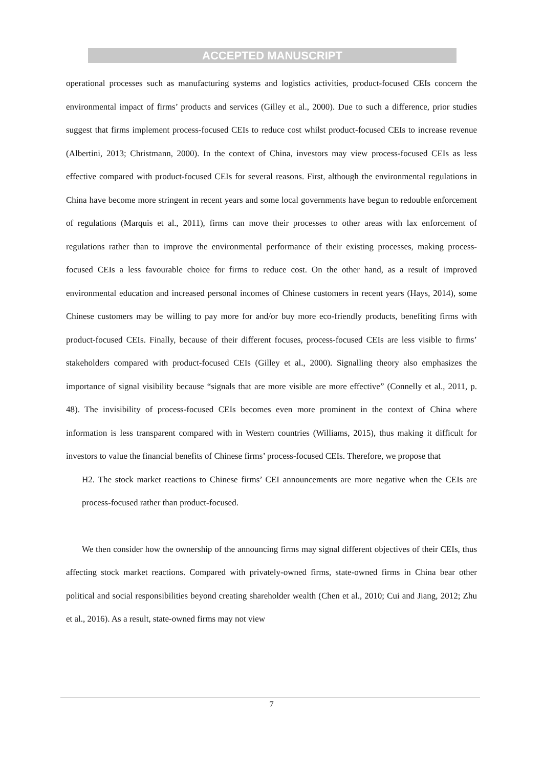ACCEPTED MANUSCRIPT
operational processes such as manufacturing systems and logistics activities, product-focused CEIs concern the environmental impact of firms’ products and services (Gilley et al., 2000). Due to such a difference, prior studies suggest that firms implement process-focused CEIs to reduce cost whilst product-focused CEIs to increase revenue (Albertini, 2013; Christmann, 2000). In the context of China, investors may view process-focused CEIs as less effective compared with product-focused CEIs for several reasons. First, although the environmental regulations in China have become more stringent in recent years and some local governments have begun to redouble enforcement of regulations (Marquis et al., 2011), firms can move their processes to other areas with lax enforcement of regulations rather than to improve the environmental performance of their existing processes, making process-focused CEIs a less favourable choice for firms to reduce cost. On the other hand, as a result of improved environmental education and increased personal incomes of Chinese customers in recent years (Hays, 2014), some Chinese customers may be willing to pay more for and/or buy more eco-friendly products, benefiting firms with product-focused CEIs. Finally, because of their different focuses, process-focused CEIs are less visible to firms’ stakeholders compared with product-focused CEIs (Gilley et al., 2000). Signalling theory also emphasizes the importance of signal visibility because “signals that are more visible are more effective” (Connelly et al., 2011, p. 48). The invisibility of process-focused CEIs becomes even more prominent in the context of China where information is less transparent compared with in Western countries (Williams, 2015), thus making it difficult for investors to value the financial benefits of Chinese firms’ process-focused CEIs. Therefore, we propose that
H2. The stock market reactions to Chinese firms’ CEI announcements are more negative when the CEIs are process-focused rather than product-focused.
We then consider how the ownership of the announcing firms may signal different objectives of their CEIs, thus affecting stock market reactions. Compared with privately-owned firms, state-owned firms in China bear other political and social responsibilities beyond creating shareholder wealth (Chen et al., 2010; Cui and Jiang, 2012; Zhu et al., 2016). As a result, state-owned firms may not view
7